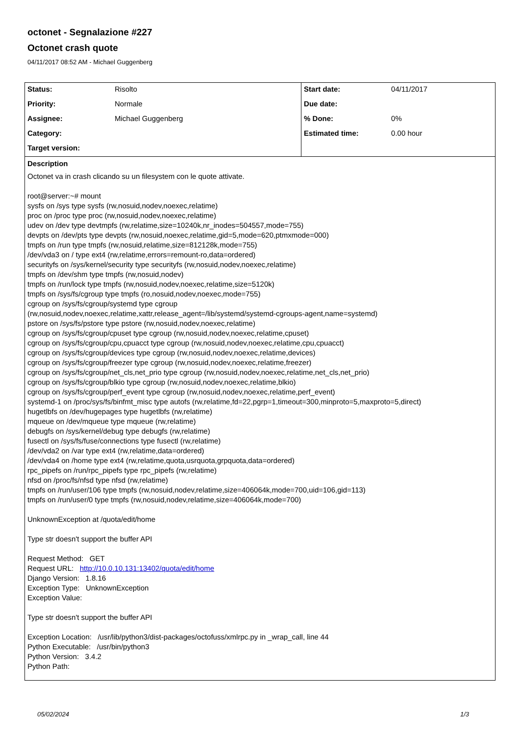octonet - Segnalazione #227
Octonet crash quote
04/11/2017 08:52 AM - Michael Guggenberg
| Status: | Risolto | Start date: | 04/11/2017 |
| Priority: | Normale | Due date: | |
| Assignee: | Michael Guggenberg | % Done: | 0% |
| Category: | | Estimated time: | 0.00 hour |
| Target version: | | | |
Description
Octonet va in crash clicando su un filesystem con le quote attivate.
root@server:~# mount
sysfs on /sys type sysfs (rw,nosuid,nodev,noexec,relatime)
proc on /proc type proc (rw,nosuid,nodev,noexec,relatime)
udev on /dev type devtmpfs (rw,relatime,size=10240k,nr_inodes=504557,mode=755)
devpts on /dev/pts type devpts (rw,nosuid,noexec,relatime,gid=5,mode=620,ptmxmode=000)
tmpfs on /run type tmpfs (rw,nosuid,relatime,size=812128k,mode=755)
/dev/vda3 on / type ext4 (rw,relatime,errors=remount-ro,data=ordered)
securityfs on /sys/kernel/security type securityfs (rw,nosuid,nodev,noexec,relatime)
tmpfs on /dev/shm type tmpfs (rw,nosuid,nodev)
tmpfs on /run/lock type tmpfs (rw,nosuid,nodev,noexec,relatime,size=5120k)
tmpfs on /sys/fs/cgroup type tmpfs (ro,nosuid,nodev,noexec,mode=755)
cgroup on /sys/fs/cgroup/systemd type cgroup
(rw,nosuid,nodev,noexec,relatime,xattr,release_agent=/lib/systemd/systemd-cgroups-agent,name=systemd)
pstore on /sys/fs/pstore type pstore (rw,nosuid,nodev,noexec,relatime)
cgroup on /sys/fs/cgroup/cpuset type cgroup (rw,nosuid,nodev,noexec,relatime,cpuset)
cgroup on /sys/fs/cgroup/cpu,cpuacct type cgroup (rw,nosuid,nodev,noexec,relatime,cpu,cpuacct)
cgroup on /sys/fs/cgroup/devices type cgroup (rw,nosuid,nodev,noexec,relatime,devices)
cgroup on /sys/fs/cgroup/freezer type cgroup (rw,nosuid,nodev,noexec,relatime,freezer)
cgroup on /sys/fs/cgroup/net_cls,net_prio type cgroup (rw,nosuid,nodev,noexec,relatime,net_cls,net_prio)
cgroup on /sys/fs/cgroup/blkio type cgroup (rw,nosuid,nodev,noexec,relatime,blkio)
cgroup on /sys/fs/cgroup/perf_event type cgroup (rw,nosuid,nodev,noexec,relatime,perf_event)
systemd-1 on /proc/sys/fs/binfmt_misc type autofs (rw,relatime,fd=22,pgrp=1,timeout=300,minproto=5,maxproto=5,direct)
hugetlbfs on /dev/hugepages type hugetlbfs (rw,relatime)
mqueue on /dev/mqueue type mqueue (rw,relatime)
debugfs on /sys/kernel/debug type debugfs (rw,relatime)
fusectl on /sys/fs/fuse/connections type fusectl (rw,relatime)
/dev/vda2 on /var type ext4 (rw,relatime,data=ordered)
/dev/vda4 on /home type ext4 (rw,relatime,quota,usrquota,grpquota,data=ordered)
rpc_pipefs on /run/rpc_pipefs type rpc_pipefs (rw,relatime)
nfsd on /proc/fs/nfsd type nfsd (rw,relatime)
tmpfs on /run/user/106 type tmpfs (rw,nosuid,nodev,relatime,size=406064k,mode=700,uid=106,gid=113)
tmpfs on /run/user/0 type tmpfs (rw,nosuid,nodev,relatime,size=406064k,mode=700)
UnknownException at /quota/edit/home
Type str doesn't support the buffer API
Request Method: GET
Request URL: http://10.0.10.131:13402/quota/edit/home
Django Version: 1.8.16
Exception Type: UnknownException
Exception Value:
Type str doesn't support the buffer API
Exception Location: /usr/lib/python3/dist-packages/octofuss/xmlrpc.py in _wrap_call, line 44
Python Executable: /usr/bin/python3
Python Version: 3.4.2
Python Path:
05/02/2024 1/3